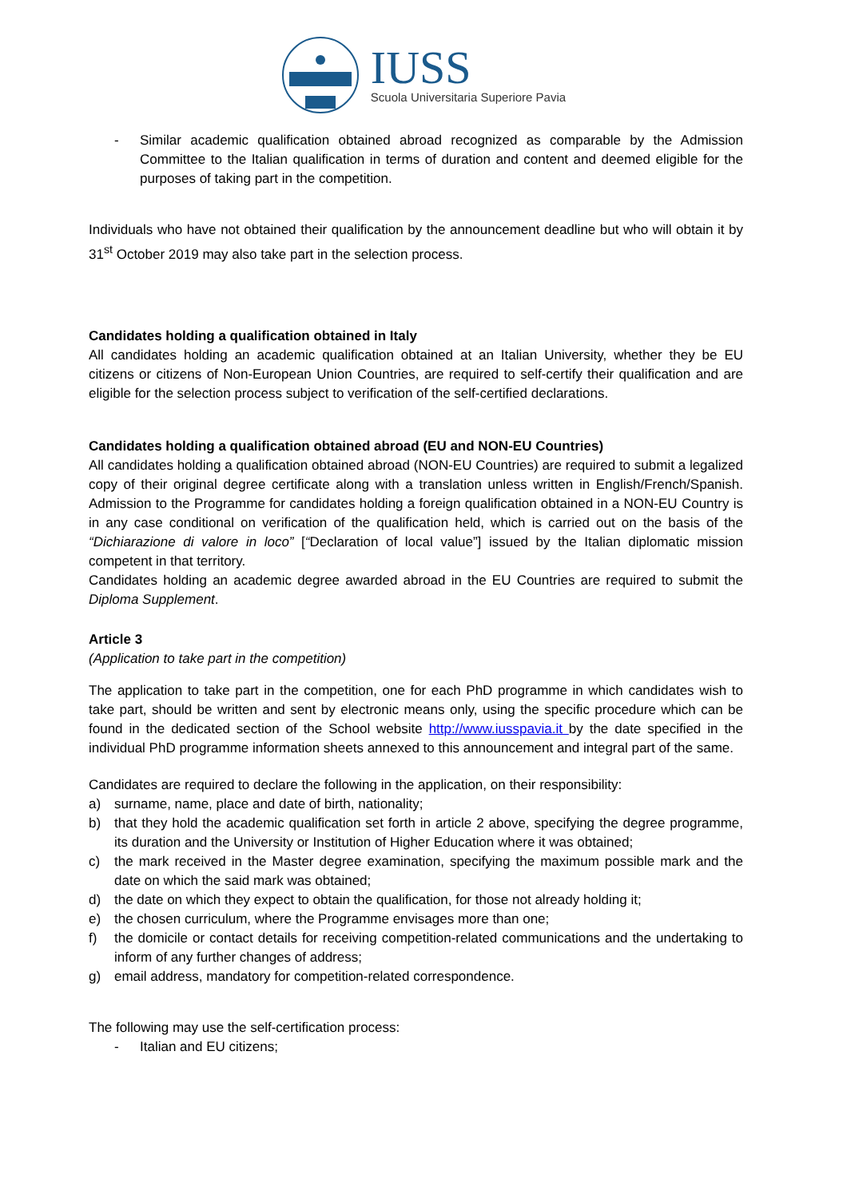IUSS
Scuola Universitaria Superiore Pavia
- Similar academic qualification obtained abroad recognized as comparable by the Admission Committee to the Italian qualification in terms of duration and content and deemed eligible for the purposes of taking part in the competition.
Individuals who have not obtained their qualification by the announcement deadline but who will obtain it by 31<sup>st</sup> October 2019 may also take part in the selection process.
Candidates holding a qualification obtained in Italy
All candidates holding an academic qualification obtained at an Italian University, whether they be EU citizens or citizens of Non-European Union Countries, are required to self-certify their qualification and are eligible for the selection process subject to verification of the self-certified declarations.
Candidates holding a qualification obtained abroad (EU and NON-EU Countries)
All candidates holding a qualification obtained abroad (NON-EU Countries) are required to submit a legalized copy of their original degree certificate along with a translation unless written in English/French/Spanish. Admission to the Programme for candidates holding a foreign qualification obtained in a NON-EU Country is in any case conditional on verification of the qualification held, which is carried out on the basis of the “Dichiarazione di valore in loco” [“Declaration of local value”] issued by the Italian diplomatic mission competent in that territory.
Candidates holding an academic degree awarded abroad in the EU Countries are required to submit the Diploma Supplement.
Article 3
(Application to take part in the competition)
The application to take part in the competition, one for each PhD programme in which candidates wish to take part, should be written and sent by electronic means only, using the specific procedure which can be found in the dedicated section of the School website http://www.iusspavia.it by the date specified in the individual PhD programme information sheets annexed to this announcement and integral part of the same.
Candidates are required to declare the following in the application, on their responsibility:
a) surname, name, place and date of birth, nationality;
b) that they hold the academic qualification set forth in article 2 above, specifying the degree programme, its duration and the University or Institution of Higher Education where it was obtained;
c) the mark received in the Master degree examination, specifying the maximum possible mark and the date on which the said mark was obtained;
d) the date on which they expect to obtain the qualification, for those not already holding it;
e) the chosen curriculum, where the Programme envisages more than one;
f) the domicile or contact details for receiving competition-related communications and the undertaking to inform of any further changes of address;
g) email address, mandatory for competition-related correspondence.
The following may use the self-certification process:
- Italian and EU citizens;